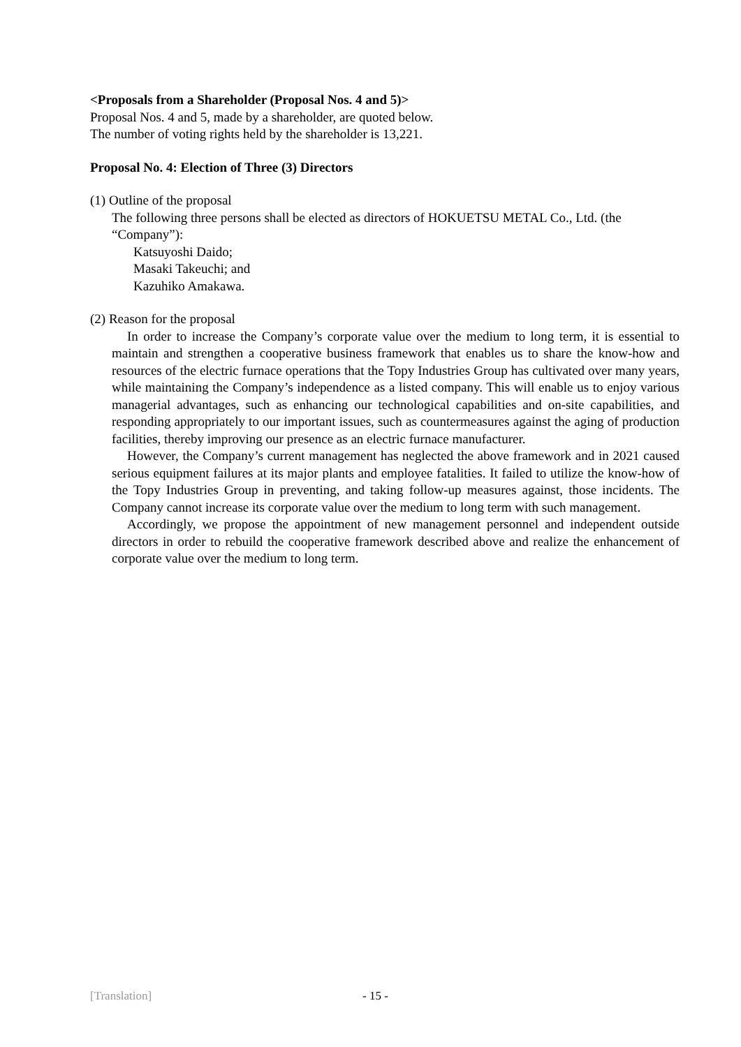<Proposals from a Shareholder (Proposal Nos. 4 and 5)>
Proposal Nos. 4 and 5, made by a shareholder, are quoted below.
The number of voting rights held by the shareholder is 13,221.
Proposal No. 4: Election of Three (3) Directors
(1) Outline of the proposal
The following three persons shall be elected as directors of HOKUETSU METAL Co., Ltd. (the “Company”):
Katsuyoshi Daido;
Masaki Takeuchi; and
Kazuhiko Amakawa.
(2) Reason for the proposal
In order to increase the Company’s corporate value over the medium to long term, it is essential to maintain and strengthen a cooperative business framework that enables us to share the know-how and resources of the electric furnace operations that the Topy Industries Group has cultivated over many years, while maintaining the Company’s independence as a listed company. This will enable us to enjoy various managerial advantages, such as enhancing our technological capabilities and on-site capabilities, and responding appropriately to our important issues, such as countermeasures against the aging of production facilities, thereby improving our presence as an electric furnace manufacturer.
However, the Company’s current management has neglected the above framework and in 2021 caused serious equipment failures at its major plants and employee fatalities. It failed to utilize the know-how of the Topy Industries Group in preventing, and taking follow-up measures against, those incidents. The Company cannot increase its corporate value over the medium to long term with such management.
Accordingly, we propose the appointment of new management personnel and independent outside directors in order to rebuild the cooperative framework described above and realize the enhancement of corporate value over the medium to long term.
[Translation] - 15 -